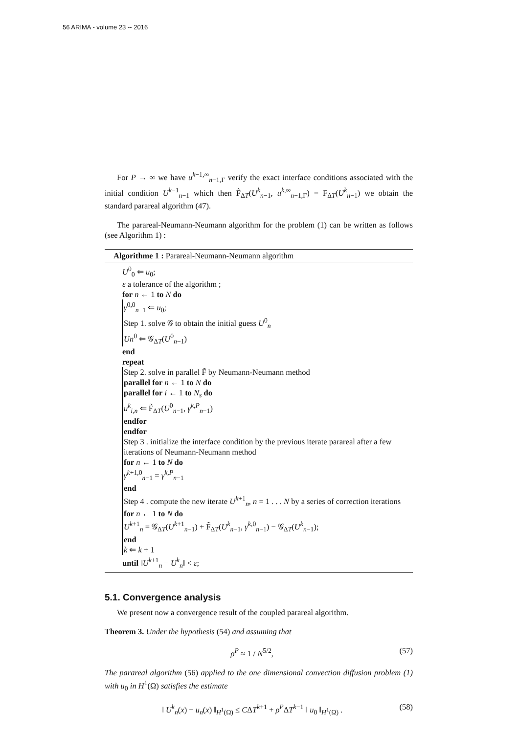56 ARIMA - volume 23 -- 2016
For P → ∞ we have u<sup>k−1,∞</sup><sub>n−1,Γ</sub> verify the exact interface conditions associated with the initial condition U<sup>k−1</sup><sub>n−1</sub> which then F̃<sub>ΔT</sub>(U<sup>k</sup><sub>n−1</sub>, u<sup>k,∞</sup><sub>n−1,Γ</sub>) = F<sub>ΔT</sub>(U<sup>k</sup><sub>n−1</sub>) we obtain the standard parareal algorithm (47).
The parareal-Neumann-Neumann algorithm for the problem (1) can be written as follows (see Algorithm 1) :
Algorithme 1 : Parareal-Neumann-Neumann algorithm
U<sup>0</sup><sub>0</sub> ⇐ u<sub>0</sub>;
ε a tolerance of the algorithm ;
for n ← 1 to N do
γ<sup>0,0</sup><sub>n−1</sub> ⇐ u<sub>0</sub>;
Step 1. solve 𝒢 to obtain the initial guess U<sup>0</sup><sub>n</sub>
Un<sup>0</sup> ⇐ 𝒢<sub>ΔT</sub>(U<sup>0</sup><sub>n−1</sub>)
end
repeat
Step 2. solve in parallel F̃ by Neumann-Neumann method
parallel for n ← 1 to N do
parallel for i ← 1 to N<sub>s</sub> do
u<sup>k</sup><sub>i,n</sub> ⇐ F̃<sub>ΔT</sub>(U<sup>0</sup><sub>n−1</sub>, γ<sup>k,P</sup><sub>n−1</sub>)
endfor
endfor
Step 3 . initialize the interface condition by the previous iterate parareal after a few iterations of Neumann-Neumann method
for n ← 1 to N do
γ<sup>k+1,0</sup><sub>n−1</sub> = γ<sup>k,P</sup><sub>n−1</sub>
end
Step 4 . compute the new iterate U<sup>k+1</sup><sub>n</sub>, n = 1 . . . N by a series of correction iterations
for n ← 1 to N do
U<sup>k+1</sup><sub>n</sub> = 𝒢<sub>ΔT</sub>(U<sup>k+1</sup><sub>n−1</sub>) + F̃<sub>ΔT</sub>(U<sup>k</sup><sub>n−1</sub>, γ<sup>k,0</sup><sub>n−1</sub>) − 𝒢<sub>ΔT</sub>(U<sup>k</sup><sub>n−1</sub>);
end
k ⇐ k + 1
until ‖U<sup>k+1</sup><sub>n</sub> − U<sup>k</sup><sub>n</sub>‖ < ε;
5.1. Convergence analysis
We present now a convergence result of the coupled parareal algorithm.
Theorem 3. Under the hypothesis (54) and assuming that
ρ<sup>P</sup> ≈ 1 / N<sup>5/2</sup>, (57)
The parareal algorithm (56) applied to the one dimensional convection diffusion problem (1) with u<sub>0</sub> in H<sup>1</sup>(Ω) satisfies the estimate
‖ U<sup>k</sup><sub>n</sub>(x) − u<sub>n</sub>(x) ‖<sub>H<sup>1</sup>(Ω)</sub> ≤ CΔT<sup>k+1</sup> + ρ<sup>P</sup>ΔT<sup>k−1</sup> ‖ u<sub>0</sub> ‖<sub>H<sup>1</sup>(Ω)</sub> . (58)